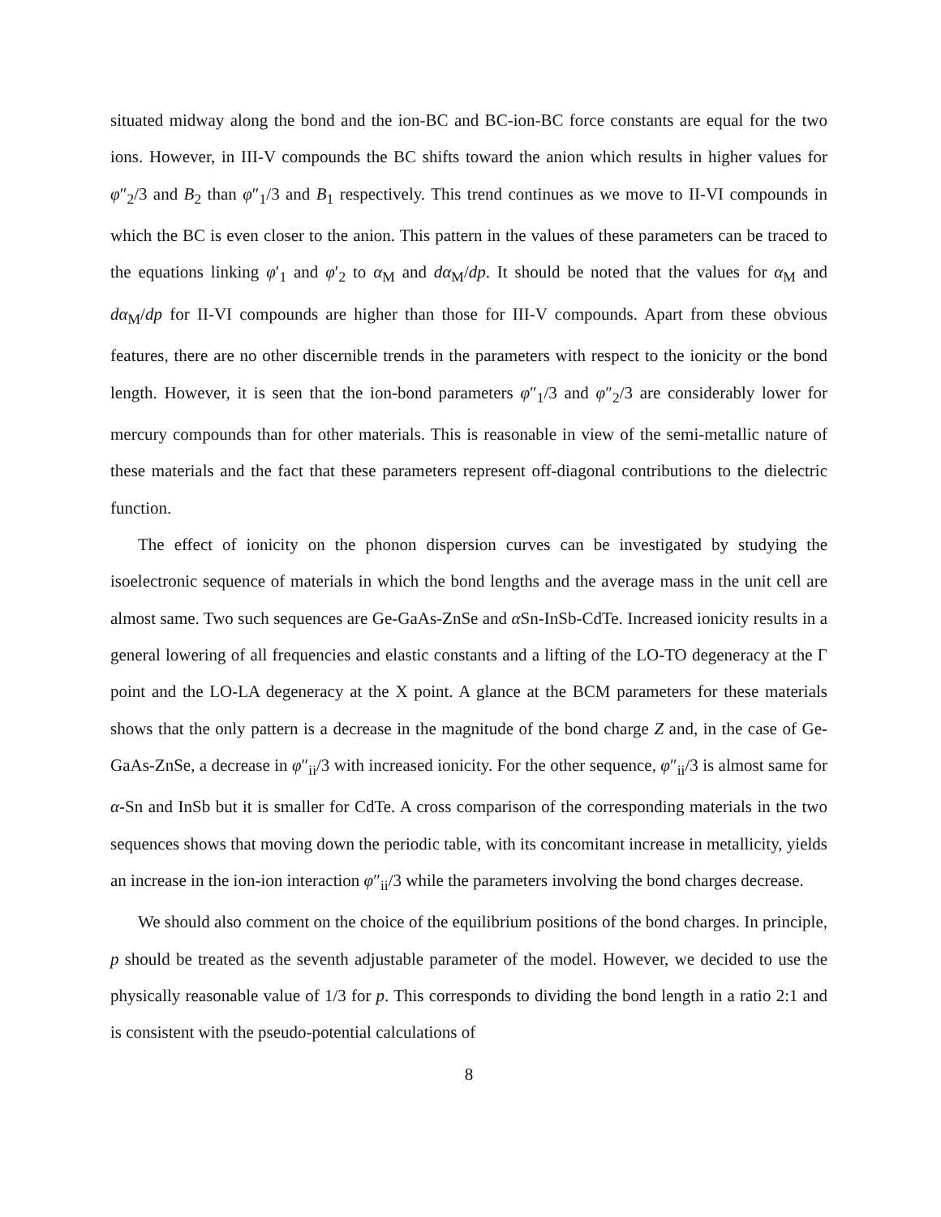situated midway along the bond and the ion-BC and BC-ion-BC force constants are equal for the two ions. However, in III-V compounds the BC shifts toward the anion which results in higher values for φ″<sub>2</sub>/3 and B<sub>2</sub> than φ″<sub>1</sub>/3 and B<sub>1</sub> respectively. This trend continues as we move to II-VI compounds in which the BC is even closer to the anion. This pattern in the values of these parameters can be traced to the equations linking φ′<sub>1</sub> and φ′<sub>2</sub> to α<sub>M</sub> and dα<sub>M</sub>/dp. It should be noted that the values for α<sub>M</sub> and dα<sub>M</sub>/dp for II-VI compounds are higher than those for III-V compounds. Apart from these obvious features, there are no other discernible trends in the parameters with respect to the ionicity or the bond length. However, it is seen that the ion-bond parameters φ″<sub>1</sub>/3 and φ″<sub>2</sub>/3 are considerably lower for mercury compounds than for other materials. This is reasonable in view of the semi-metallic nature of these materials and the fact that these parameters represent off-diagonal contributions to the dielectric function.
The effect of ionicity on the phonon dispersion curves can be investigated by studying the isoelectronic sequence of materials in which the bond lengths and the average mass in the unit cell are almost same. Two such sequences are Ge-GaAs-ZnSe and α Sn-InSb-CdTe. Increased ionicity results in a general lowering of all frequencies and elastic constants and a lifting of the LO-TO degeneracy at the Γ point and the LO-LA degeneracy at the X point. A glance at the BCM parameters for these materials shows that the only pattern is a decrease in the magnitude of the bond charge Z and, in the case of Ge-GaAs-ZnSe, a decrease in φ″<sub>ii</sub>/3 with increased ionicity. For the other sequence, φ″<sub>ii</sub>/3 is almost same for α-Sn and InSb but it is smaller for CdTe. A cross comparison of the corresponding materials in the two sequences shows that moving down the periodic table, with its concomitant increase in metallicity, yields an increase in the ion-ion interaction φ″<sub>ii</sub>/3 while the parameters involving the bond charges decrease.
We should also comment on the choice of the equilibrium positions of the bond charges. In principle, p should be treated as the seventh adjustable parameter of the model. However, we decided to use the physically reasonable value of 1/3 for p. This corresponds to dividing the bond length in a ratio 2:1 and is consistent with the pseudo-potential calculations of
8